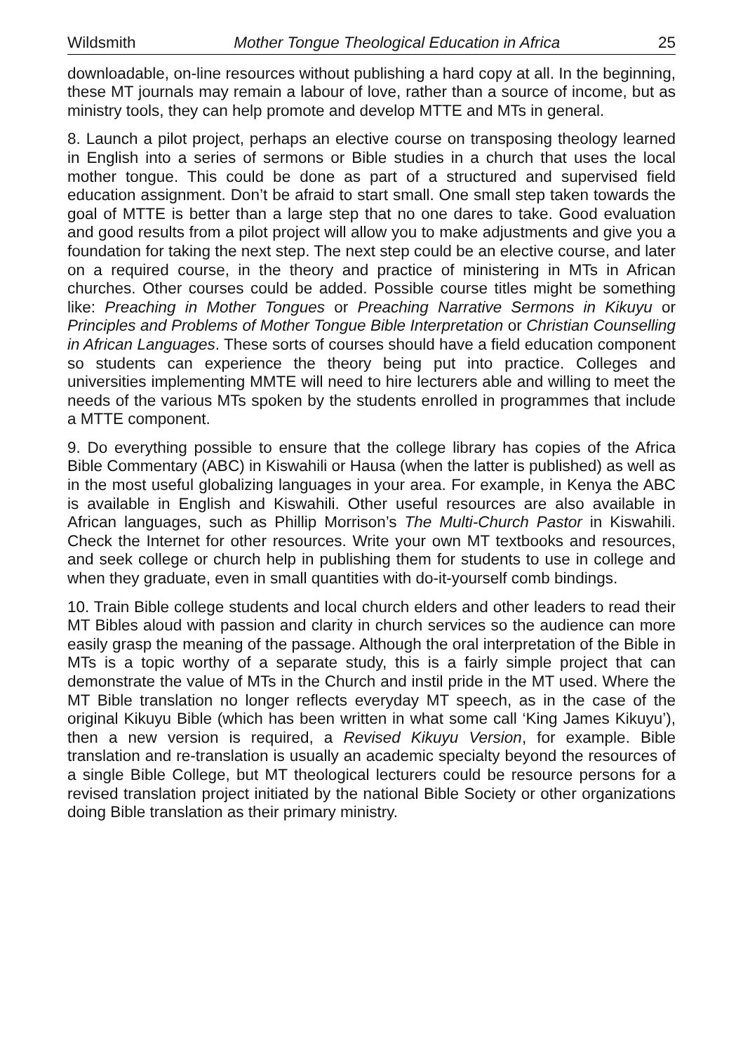Wildsmith Mother Tongue Theological Education in Africa 25
downloadable, on-line resources without publishing a hard copy at all. In the beginning, these MT journals may remain a labour of love, rather than a source of income, but as ministry tools, they can help promote and develop MTTE and MTs in general.
8. Launch a pilot project, perhaps an elective course on transposing theology learned in English into a series of sermons or Bible studies in a church that uses the local mother tongue. This could be done as part of a structured and supervised field education assignment. Don’t be afraid to start small. One small step taken towards the goal of MTTE is better than a large step that no one dares to take. Good evaluation and good results from a pilot project will allow you to make adjustments and give you a foundation for taking the next step. The next step could be an elective course, and later on a required course, in the theory and practice of ministering in MTs in African churches. Other courses could be added. Possible course titles might be something like: Preaching in Mother Tongues or Preaching Narrative Sermons in Kikuyu or Principles and Problems of Mother Tongue Bible Interpretation or Christian Counselling in African Languages. These sorts of courses should have a field education component so students can experience the theory being put into practice. Colleges and universities implementing MMTE will need to hire lecturers able and willing to meet the needs of the various MTs spoken by the students enrolled in programmes that include a MTTE component.
9. Do everything possible to ensure that the college library has copies of the Africa Bible Commentary (ABC) in Kiswahili or Hausa (when the latter is published) as well as in the most useful globalizing languages in your area. For example, in Kenya the ABC is available in English and Kiswahili. Other useful resources are also available in African languages, such as Phillip Morrison’s The Multi-Church Pastor in Kiswahili. Check the Internet for other resources. Write your own MT textbooks and resources, and seek college or church help in publishing them for students to use in college and when they graduate, even in small quantities with do-it-yourself comb bindings.
10. Train Bible college students and local church elders and other leaders to read their MT Bibles aloud with passion and clarity in church services so the audience can more easily grasp the meaning of the passage. Although the oral interpretation of the Bible in MTs is a topic worthy of a separate study, this is a fairly simple project that can demonstrate the value of MTs in the Church and instil pride in the MT used. Where the MT Bible translation no longer reflects everyday MT speech, as in the case of the original Kikuyu Bible (which has been written in what some call ‘King James Kikuyu’), then a new version is required, a Revised Kikuyu Version, for example. Bible translation and re-translation is usually an academic specialty beyond the resources of a single Bible College, but MT theological lecturers could be resource persons for a revised translation project initiated by the national Bible Society or other organizations doing Bible translation as their primary ministry.